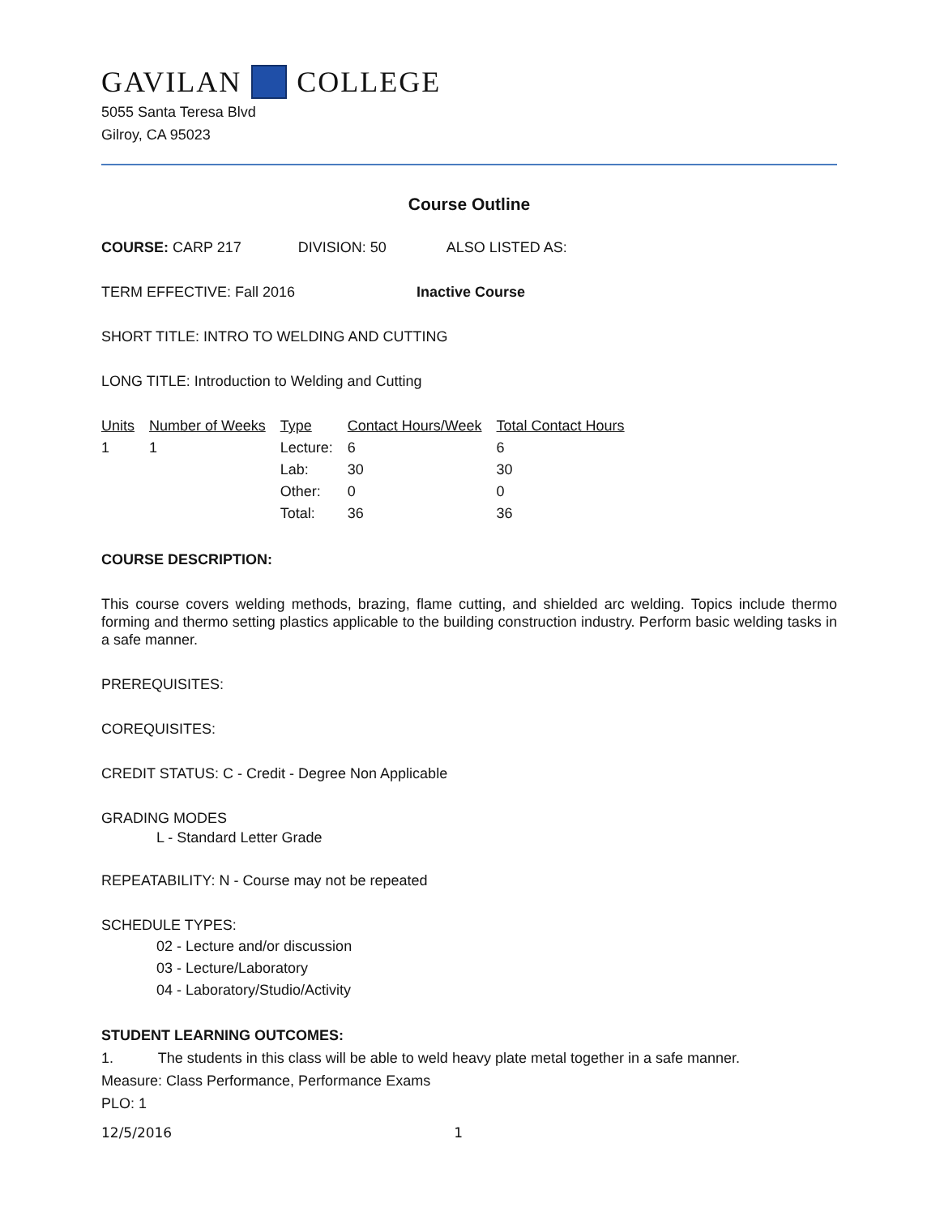GAVILAN COLLEGE
5055 Santa Teresa Blvd
Gilroy, CA 95023
Course Outline
COURSE: CARP 217 DIVISION: 50 ALSO LISTED AS:
TERM EFFECTIVE: Fall 2016 Inactive Course
SHORT TITLE: INTRO TO WELDING AND CUTTING
LONG TITLE: Introduction to Welding and Cutting
| Units | Number of Weeks | Type | Contact Hours/Week | Total Contact Hours |
| --- | --- | --- | --- | --- |
| 1 | 1 | Lecture: | 6 | 6 |
| | | Lab: | 30 | 30 |
| | | Other: | 0 | 0 |
| | | Total: | 36 | 36 |
COURSE DESCRIPTION:
This course covers welding methods, brazing, flame cutting, and shielded arc welding. Topics include thermo forming and thermo setting plastics applicable to the building construction industry. Perform basic welding tasks in a safe manner.
PREREQUISITES:
COREQUISITES:
CREDIT STATUS: C - Credit - Degree Non Applicable
GRADING MODES
L - Standard Letter Grade
REPEATABILITY: N - Course may not be repeated
SCHEDULE TYPES:
02 - Lecture and/or discussion
03 - Lecture/Laboratory
04 - Laboratory/Studio/Activity
STUDENT LEARNING OUTCOMES:
1. The students in this class will be able to weld heavy plate metal together in a safe manner.
Measure: Class Performance, Performance Exams
PLO: 1
12/5/2016 1